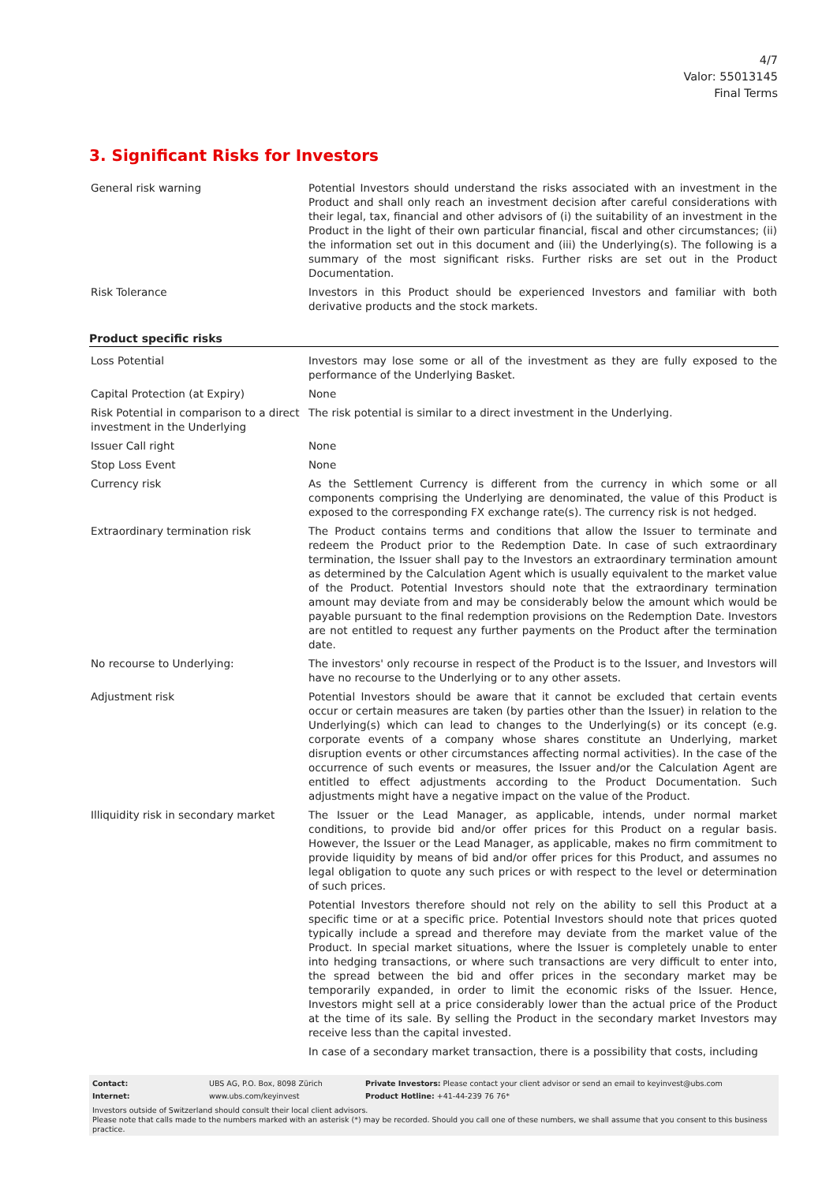4/7
Valor: 55013145
Final Terms
3. Significant Risks for Investors
| General risk warning | Potential Investors should understand the risks associated with an investment in the Product and shall only reach an investment decision after careful considerations with their legal, tax, financial and other advisors of (i) the suitability of an investment in the Product in the light of their own particular financial, fiscal and other circumstances; (ii) the information set out in this document and (iii) the Underlying(s). The following is a summary of the most significant risks. Further risks are set out in the Product Documentation. |
| Risk Tolerance | Investors in this Product should be experienced Investors and familiar with both derivative products and the stock markets. |
Product specific risks
| Loss Potential | Investors may lose some or all of the investment as they are fully exposed to the performance of the Underlying Basket. |
| Capital Protection (at Expiry) | None |
| Risk Potential in comparison to a direct investment in the Underlying | The risk potential is similar to a direct investment in the Underlying. |
| Issuer Call right | None |
| Stop Loss Event | None |
| Currency risk | As the Settlement Currency is different from the currency in which some or all components comprising the Underlying are denominated, the value of this Product is exposed to the corresponding FX exchange rate(s). The currency risk is not hedged. |
| Extraordinary termination risk | The Product contains terms and conditions that allow the Issuer to terminate and redeem the Product prior to the Redemption Date. In case of such extraordinary termination, the Issuer shall pay to the Investors an extraordinary termination amount as determined by the Calculation Agent which is usually equivalent to the market value of the Product. Potential Investors should note that the extraordinary termination amount may deviate from and may be considerably below the amount which would be payable pursuant to the final redemption provisions on the Redemption Date. Investors are not entitled to request any further payments on the Product after the termination date. |
| No recourse to Underlying: | The investors' only recourse in respect of the Product is to the Issuer, and Investors will have no recourse to the Underlying or to any other assets. |
| Adjustment risk | Potential Investors should be aware that it cannot be excluded that certain events occur or certain measures are taken (by parties other than the Issuer) in relation to the Underlying(s) which can lead to changes to the Underlying(s) or its concept (e.g. corporate events of a company whose shares constitute an Underlying, market disruption events or other circumstances affecting normal activities). In the case of the occurrence of such events or measures, the Issuer and/or the Calculation Agent are entitled to effect adjustments according to the Product Documentation. Such adjustments might have a negative impact on the value of the Product. |
| Illiquidity risk in secondary market | The Issuer or the Lead Manager, as applicable, intends, under normal market conditions, to provide bid and/or offer prices for this Product on a regular basis. However, the Issuer or the Lead Manager, as applicable, makes no firm commitment to provide liquidity by means of bid and/or offer prices for this Product, and assumes no legal obligation to quote any such prices or with respect to the level or determination of such prices. Potential Investors therefore should not rely on the ability to sell this Product at a specific time or at a specific price. Potential Investors should note that prices quoted typically include a spread and therefore may deviate from the market value of the Product. In special market situations, where the Issuer is completely unable to enter into hedging transactions, or where such transactions are very difficult to enter into, the spread between the bid and offer prices in the secondary market may be temporarily expanded, in order to limit the economic risks of the Issuer. Hence, Investors might sell at a price considerably lower than the actual price of the Product at the time of its sale. By selling the Product in the secondary market Investors may receive less than the capital invested. In case of a secondary market transaction, there is a possibility that costs, including |
| Contact: | UBS AG, P.O. Box, 8098 Zürich | Private Investors: Please contact your client advisor or send an email to keyinvest@ubs.com |
| Internet: | www.ubs.com/keyinvest | Product Hotline: +41-44-239 76 76* |
Investors outside of Switzerland should consult their local client advisors.
Please note that calls made to the numbers marked with an asterisk (*) may be recorded. Should you call one of these numbers, we shall assume that you consent to this business practice.